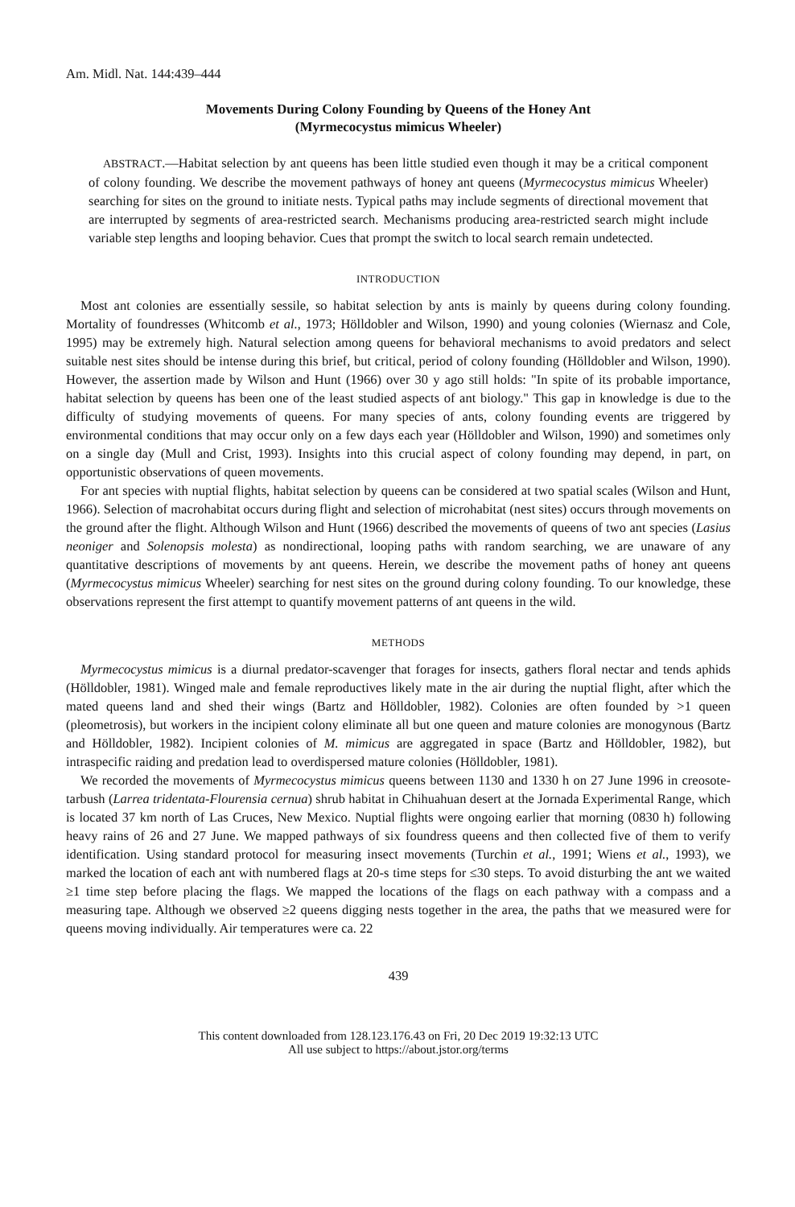Am. Midl. Nat. 144:439–444
Movements During Colony Founding by Queens of the Honey Ant
(Myrmecocystus mimicus Wheeler)
ABSTRACT.—Habitat selection by ant queens has been little studied even though it may be a critical component of colony founding. We describe the movement pathways of honey ant queens (Myrmecocystus mimicus Wheeler) searching for sites on the ground to initiate nests. Typical paths may include segments of directional movement that are interrupted by segments of area-restricted search. Mechanisms producing area-restricted search might include variable step lengths and looping behavior. Cues that prompt the switch to local search remain undetected.
INTRODUCTION
Most ant colonies are essentially sessile, so habitat selection by ants is mainly by queens during colony founding. Mortality of foundresses (Whitcomb et al., 1973; Hölldobler and Wilson, 1990) and young colonies (Wiernasz and Cole, 1995) may be extremely high. Natural selection among queens for behavioral mechanisms to avoid predators and select suitable nest sites should be intense during this brief, but critical, period of colony founding (Hölldobler and Wilson, 1990). However, the assertion made by Wilson and Hunt (1966) over 30 y ago still holds: "In spite of its probable importance, habitat selection by queens has been one of the least studied aspects of ant biology." This gap in knowledge is due to the difficulty of studying movements of queens. For many species of ants, colony founding events are triggered by environmental conditions that may occur only on a few days each year (Hölldobler and Wilson, 1990) and sometimes only on a single day (Mull and Crist, 1993). Insights into this crucial aspect of colony founding may depend, in part, on opportunistic observations of queen movements.
For ant species with nuptial flights, habitat selection by queens can be considered at two spatial scales (Wilson and Hunt, 1966). Selection of macrohabitat occurs during flight and selection of microhabitat (nest sites) occurs through movements on the ground after the flight. Although Wilson and Hunt (1966) described the movements of queens of two ant species (Lasius neoniger and Solenopsis molesta) as nondirectional, looping paths with random searching, we are unaware of any quantitative descriptions of movements by ant queens. Herein, we describe the movement paths of honey ant queens (Myrmecocystus mimicus Wheeler) searching for nest sites on the ground during colony founding. To our knowledge, these observations represent the first attempt to quantify movement patterns of ant queens in the wild.
METHODS
Myrmecocystus mimicus is a diurnal predator-scavenger that forages for insects, gathers floral nectar and tends aphids (Hölldobler, 1981). Winged male and female reproductives likely mate in the air during the nuptial flight, after which the mated queens land and shed their wings (Bartz and Hölldobler, 1982). Colonies are often founded by >1 queen (pleometrosis), but workers in the incipient colony eliminate all but one queen and mature colonies are monogynous (Bartz and Hölldobler, 1982). Incipient colonies of M. mimicus are aggregated in space (Bartz and Hölldobler, 1982), but intraspecific raiding and predation lead to overdispersed mature colonies (Hölldobler, 1981).
We recorded the movements of Myrmecocystus mimicus queens between 1130 and 1330 h on 27 June 1996 in creosote-tarbush (Larrea tridentata-Flourensia cernua) shrub habitat in Chihuahuan desert at the Jornada Experimental Range, which is located 37 km north of Las Cruces, New Mexico. Nuptial flights were ongoing earlier that morning (0830 h) following heavy rains of 26 and 27 June. We mapped pathways of six foundress queens and then collected five of them to verify identification. Using standard protocol for measuring insect movements (Turchin et al., 1991; Wiens et al., 1993), we marked the location of each ant with numbered flags at 20-s time steps for ≤30 steps. To avoid disturbing the ant we waited ≥1 time step before placing the flags. We mapped the locations of the flags on each pathway with a compass and a measuring tape. Although we observed ≥2 queens digging nests together in the area, the paths that we measured were for queens moving individually. Air temperatures were ca. 22
439
This content downloaded from 128.123.176.43 on Fri, 20 Dec 2019 19:32:13 UTC
All use subject to https://about.jstor.org/terms